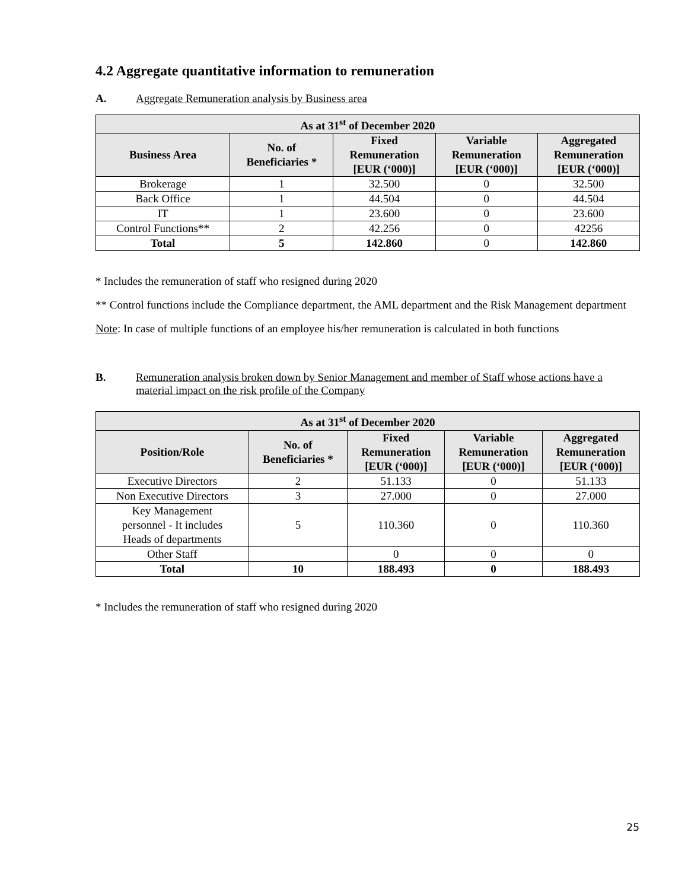4.2 Aggregate quantitative information to remuneration
A. Aggregate Remuneration analysis by Business area
| As at 31<sup>st</sup> of December 2020 | | | | |
| --- | --- | --- | --- | --- |
| Business Area | No. of Beneficiaries * | Fixed Remuneration [EUR (‘000)] | Variable Remuneration [EUR (‘000)] | Aggregated Remuneration [EUR (‘000)] |
| Brokerage | 1 | 32.500 | 0 | 32.500 |
| Back Office | 1 | 44.504 | 0 | 44.504 |
| IT | 1 | 23.600 | 0 | 23.600 |
| Control Functions** | 2 | 42.256 | 0 | 42256 |
| Total | 5 | 142.860 | 0 | 142.860 |
* Includes the remuneration of staff who resigned during 2020
** Control functions include the Compliance department, the AML department and the Risk Management department
Note: In case of multiple functions of an employee his/her remuneration is calculated in both functions
B. Remuneration analysis broken down by Senior Management and member of Staff whose actions have a material impact on the risk profile of the Company
| As at 31<sup>st</sup> of December 2020 | | | | |
| --- | --- | --- | --- | --- |
| Position/Role | No. of Beneficiaries * | Fixed Remuneration [EUR (‘000)] | Variable Remuneration [EUR (‘000)] | Aggregated Remuneration [EUR (‘000)] |
| Executive Directors | 2 | 51.133 | 0 | 51.133 |
| Non Executive Directors | 3 | 27.000 | 0 | 27.000 |
| Key Management personnel - It includes Heads of departments | 5 | 110.360 | 0 | 110.360 |
| Other Staff | | 0 | 0 | 0 |
| Total | 10 | 188.493 | 0 | 188.493 |
* Includes the remuneration of staff who resigned during 2020
25